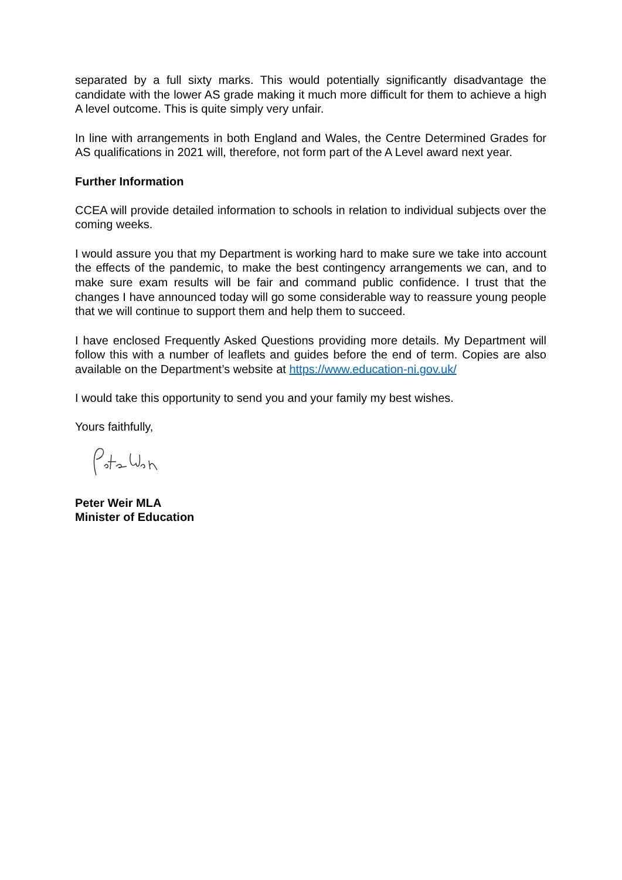separated by a full sixty marks. This would potentially significantly disadvantage the candidate with the lower AS grade making it much more difficult for them to achieve a high A level outcome. This is quite simply very unfair.
In line with arrangements in both England and Wales, the Centre Determined Grades for AS qualifications in 2021 will, therefore, not form part of the A Level award next year.
Further Information
CCEA will provide detailed information to schools in relation to individual subjects over the coming weeks.
I would assure you that my Department is working hard to make sure we take into account the effects of the pandemic, to make the best contingency arrangements we can, and to make sure exam results will be fair and command public confidence. I trust that the changes I have announced today will go some considerable way to reassure young people that we will continue to support them and help them to succeed.
I have enclosed Frequently Asked Questions providing more details. My Department will follow this with a number of leaflets and guides before the end of term. Copies are also available on the Department’s website at https://www.education-ni.gov.uk/
I would take this opportunity to send you and your family my best wishes.
Yours faithfully,
Peter Weir MLA
Minister of Education